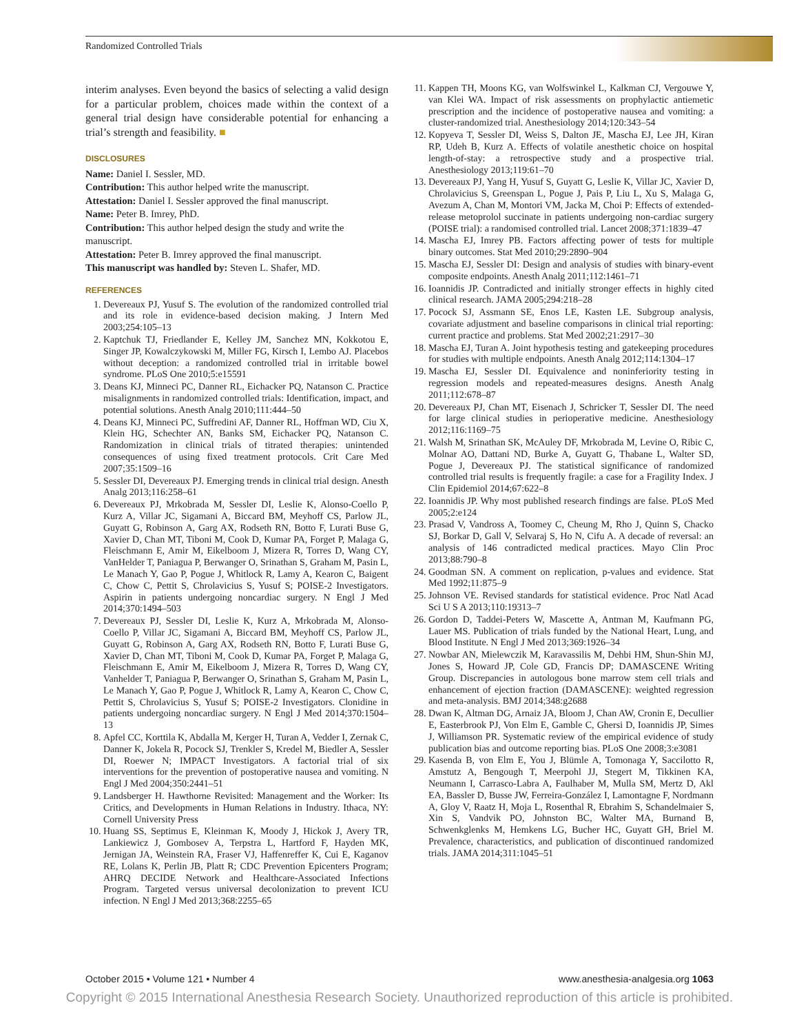Randomized Controlled Trials
interim analyses. Even beyond the basics of selecting a valid design for a particular problem, choices made within the context of a general trial design have considerable potential for enhancing a trial’s strength and feasibility. ■
DISCLOSURES
Name: Daniel I. Sessler, MD.
Contribution: This author helped write the manuscript.
Attestation: Daniel I. Sessler approved the final manuscript.
Name: Peter B. Imrey, PhD.
Contribution: This author helped design the study and write the manuscript.
Attestation: Peter B. Imrey approved the final manuscript.
This manuscript was handled by: Steven L. Shafer, MD.
REFERENCES
1. Devereaux PJ, Yusuf S. The evolution of the randomized controlled trial and its role in evidence-based decision making. J Intern Med 2003;254:105–13
2. Kaptchuk TJ, Friedlander E, Kelley JM, Sanchez MN, Kokkotou E, Singer JP, Kowalczykowski M, Miller FG, Kirsch I, Lembo AJ. Placebos without deception: a randomized controlled trial in irritable bowel syndrome. PLoS One 2010;5:e15591
3. Deans KJ, Minneci PC, Danner RL, Eichacker PQ, Natanson C. Practice misalignments in randomized controlled trials: Identification, impact, and potential solutions. Anesth Analg 2010;111:444–50
4. Deans KJ, Minneci PC, Suffredini AF, Danner RL, Hoffman WD, Ciu X, Klein HG, Schechter AN, Banks SM, Eichacker PQ, Natanson C. Randomization in clinical trials of titrated therapies: unintended consequences of using fixed treatment protocols. Crit Care Med 2007;35:1509–16
5. Sessler DI, Devereaux PJ. Emerging trends in clinical trial design. Anesth Analg 2013;116:258–61
6. Devereaux PJ, Mrkobrada M, Sessler DI, Leslie K, Alonso-Coello P, Kurz A, Villar JC, Sigamani A, Biccard BM, Meyhoff CS, Parlow JL, Guyatt G, Robinson A, Garg AX, Rodseth RN, Botto F, Lurati Buse G, Xavier D, Chan MT, Tiboni M, Cook D, Kumar PA, Forget P, Malaga G, Fleischmann E, Amir M, Eikelboom J, Mizera R, Torres D, Wang CY, VanHelder T, Paniagua P, Berwanger O, Srinathan S, Graham M, Pasin L, Le Manach Y, Gao P, Pogue J, Whitlock R, Lamy A, Kearon C, Baigent C, Chow C, Pettit S, Chrolavicius S, Yusuf S; POISE-2 Investigators. Aspirin in patients undergoing noncardiac surgery. N Engl J Med 2014;370:1494–503
7. Devereaux PJ, Sessler DI, Leslie K, Kurz A, Mrkobrada M, Alonso-Coello P, Villar JC, Sigamani A, Biccard BM, Meyhoff CS, Parlow JL, Guyatt G, Robinson A, Garg AX, Rodseth RN, Botto F, Lurati Buse G, Xavier D, Chan MT, Tiboni M, Cook D, Kumar PA, Forget P, Malaga G, Fleischmann E, Amir M, Eikelboom J, Mizera R, Torres D, Wang CY, Vanhelder T, Paniagua P, Berwanger O, Srinathan S, Graham M, Pasin L, Le Manach Y, Gao P, Pogue J, Whitlock R, Lamy A, Kearon C, Chow C, Pettit S, Chrolavicius S, Yusuf S; POISE-2 Investigators. Clonidine in patients undergoing noncardiac surgery. N Engl J Med 2014;370:1504–13
8. Apfel CC, Korttila K, Abdalla M, Kerger H, Turan A, Vedder I, Zernak C, Danner K, Jokela R, Pocock SJ, Trenkler S, Kredel M, Biedler A, Sessler DI, Roewer N; IMPACT Investigators. A factorial trial of six interventions for the prevention of postoperative nausea and vomiting. N Engl J Med 2004;350:2441–51
9. Landsberger H. Hawthorne Revisited: Management and the Worker: Its Critics, and Developments in Human Relations in Industry. Ithaca, NY: Cornell University Press
10. Huang SS, Septimus E, Kleinman K, Moody J, Hickok J, Avery TR, Lankiewicz J, Gombosev A, Terpstra L, Hartford F, Hayden MK, Jernigan JA, Weinstein RA, Fraser VJ, Haffenreffer K, Cui E, Kaganov RE, Lolans K, Perlin JB, Platt R; CDC Prevention Epicenters Program; AHRQ DECIDE Network and Healthcare-Associated Infections Program. Targeted versus universal decolonization to prevent ICU infection. N Engl J Med 2013;368:2255–65
11. Kappen TH, Moons KG, van Wolfswinkel L, Kalkman CJ, Vergouwe Y, van Klei WA. Impact of risk assessments on prophylactic antiemetic prescription and the incidence of postoperative nausea and vomiting: a cluster-randomized trial. Anesthesiology 2014;120:343–54
12. Kopyeva T, Sessler DI, Weiss S, Dalton JE, Mascha EJ, Lee JH, Kiran RP, Udeh B, Kurz A. Effects of volatile anesthetic choice on hospital length-of-stay: a retrospective study and a prospective trial. Anesthesiology 2013;119:61–70
13. Devereaux PJ, Yang H, Yusuf S, Guyatt G, Leslie K, Villar JC, Xavier D, Chrolavicius S, Greenspan L, Pogue J, Pais P, Liu L, Xu S, Malaga G, Avezum A, Chan M, Montori VM, Jacka M, Choi P: Effects of extended-release metoprolol succinate in patients undergoing non-cardiac surgery (POISE trial): a randomised controlled trial. Lancet 2008;371:1839–47
14. Mascha EJ, Imrey PB. Factors affecting power of tests for multiple binary outcomes. Stat Med 2010;29:2890–904
15. Mascha EJ, Sessler DI: Design and analysis of studies with binary-event composite endpoints. Anesth Analg 2011;112:1461–71
16. Ioannidis JP. Contradicted and initially stronger effects in highly cited clinical research. JAMA 2005;294:218–28
17. Pocock SJ, Assmann SE, Enos LE, Kasten LE. Subgroup analysis, covariate adjustment and baseline comparisons in clinical trial reporting: current practice and problems. Stat Med 2002;21:2917–30
18. Mascha EJ, Turan A. Joint hypothesis testing and gatekeeping procedures for studies with multiple endpoints. Anesth Analg 2012;114:1304–17
19. Mascha EJ, Sessler DI. Equivalence and noninferiority testing in regression models and repeated-measures designs. Anesth Analg 2011;112:678–87
20. Devereaux PJ, Chan MT, Eisenach J, Schricker T, Sessler DI. The need for large clinical studies in perioperative medicine. Anesthesiology 2012;116:1169–75
21. Walsh M, Srinathan SK, McAuley DF, Mrkobrada M, Levine O, Ribic C, Molnar AO, Dattani ND, Burke A, Guyatt G, Thabane L, Walter SD, Pogue J, Devereaux PJ. The statistical significance of randomized controlled trial results is frequently fragile: a case for a Fragility Index. J Clin Epidemiol 2014;67:622–8
22. Ioannidis JP. Why most published research findings are false. PLoS Med 2005;2:e124
23. Prasad V, Vandross A, Toomey C, Cheung M, Rho J, Quinn S, Chacko SJ, Borkar D, Gall V, Selvaraj S, Ho N, Cifu A. A decade of reversal: an analysis of 146 contradicted medical practices. Mayo Clin Proc 2013;88:790–8
24. Goodman SN. A comment on replication, p-values and evidence. Stat Med 1992;11:875–9
25. Johnson VE. Revised standards for statistical evidence. Proc Natl Acad Sci U S A 2013;110:19313–7
26. Gordon D, Taddei-Peters W, Mascette A, Antman M, Kaufmann PG, Lauer MS. Publication of trials funded by the National Heart, Lung, and Blood Institute. N Engl J Med 2013;369:1926–34
27. Nowbar AN, Mielewczik M, Karavassilis M, Dehbi HM, Shun-Shin MJ, Jones S, Howard JP, Cole GD, Francis DP; DAMASCENE Writing Group. Discrepancies in autologous bone marrow stem cell trials and enhancement of ejection fraction (DAMASCENE): weighted regression and meta-analysis. BMJ 2014;348:g2688
28. Dwan K, Altman DG, Arnaiz JA, Bloom J, Chan AW, Cronin E, Decullier E, Easterbrook PJ, Von Elm E, Gamble C, Ghersi D, Ioannidis JP, Simes J, Williamson PR. Systematic review of the empirical evidence of study publication bias and outcome reporting bias. PLoS One 2008;3:e3081
29. Kasenda B, von Elm E, You J, Blümle A, Tomonaga Y, Saccilotto R, Amstutz A, Bengough T, Meerpohl JJ, Stegert M, Tikkinen KA, Neumann I, Carrasco-Labra A, Faulhaber M, Mulla SM, Mertz D, Akl EA, Bassler D, Busse JW, Ferreira-González I, Lamontagne F, Nordmann A, Gloy V, Raatz H, Moja L, Rosenthal R, Ebrahim S, Schandelmaier S, Xin S, Vandvik PO, Johnston BC, Walter MA, Burnand B, Schwenkglenks M, Hemkens LG, Bucher HC, Guyatt GH, Briel M. Prevalence, characteristics, and publication of discontinued randomized trials. JAMA 2014;311:1045–51
October 2015 • Volume 121 • Number 4 www.anesthesia-analgesia.org 1063
Copyright © 2015 International Anesthesia Research Society. Unauthorized reproduction of this article is prohibited.